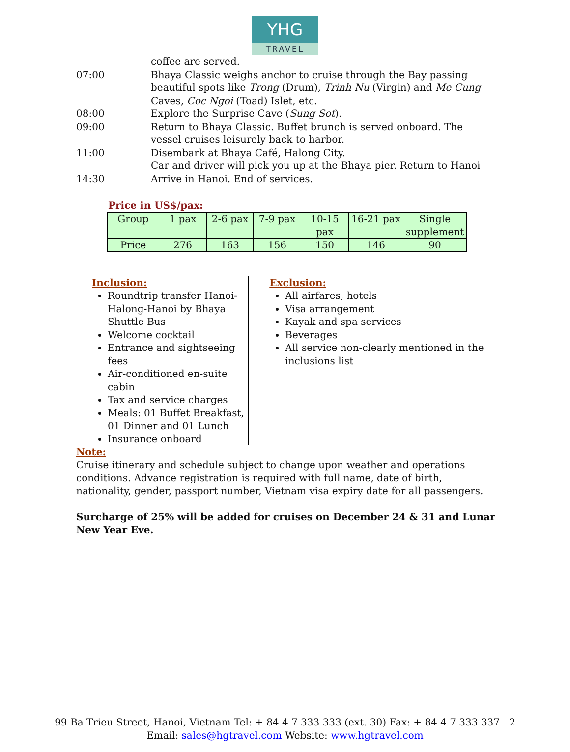YHG
TRAVEL
coffee are served.
07:00 Bhaya Classic weighs anchor to cruise through the Bay passing beautiful spots like Trong (Drum), Trinh Nu (Virgin) and Me Cung Caves, Coc Ngoi (Toad) Islet, etc.
08:00 Explore the Surprise Cave (Sung Sot).
09:00 Return to Bhaya Classic. Buffet brunch is served onboard. The vessel cruises leisurely back to harbor.
11:00 Disembark at Bhaya Café, Halong City.
Car and driver will pick you up at the Bhaya pier. Return to Hanoi
14:30 Arrive in Hanoi. End of services.
Price in US$/pax:
| Group | 1 pax | 2-6 pax | 7-9 pax | 10-15 pax | 16-21 pax | Single supplement |
| Price | 276 | 163 | 156 | 150 | 146 | 90 |
Inclusion:
Roundtrip transfer Hanoi-Halong-Hanoi by Bhaya Shuttle Bus
Welcome cocktail
Entrance and sightseeing fees
Air-conditioned en-suite cabin
Tax and service charges
Meals: 01 Buffet Breakfast, 01 Dinner and 01 Lunch
Insurance onboard
Exclusion:
All airfares, hotels
Visa arrangement
Kayak and spa services
Beverages
All service non-clearly mentioned in the inclusions list
Note:
Cruise itinerary and schedule subject to change upon weather and operations conditions. Advance registration is required with full name, date of birth, nationality, gender, passport number, Vietnam visa expiry date for all passengers.
Surcharge of 25% will be added for cruises on December 24 & 31 and Lunar New Year Eve.
99 Ba Trieu Street, Hanoi, Vietnam Tel: + 84 4 7 333 333 (ext. 30) Fax: + 84 4 7 333 337 2
Email: sales@hgtravel.com Website: www.hgtravel.com